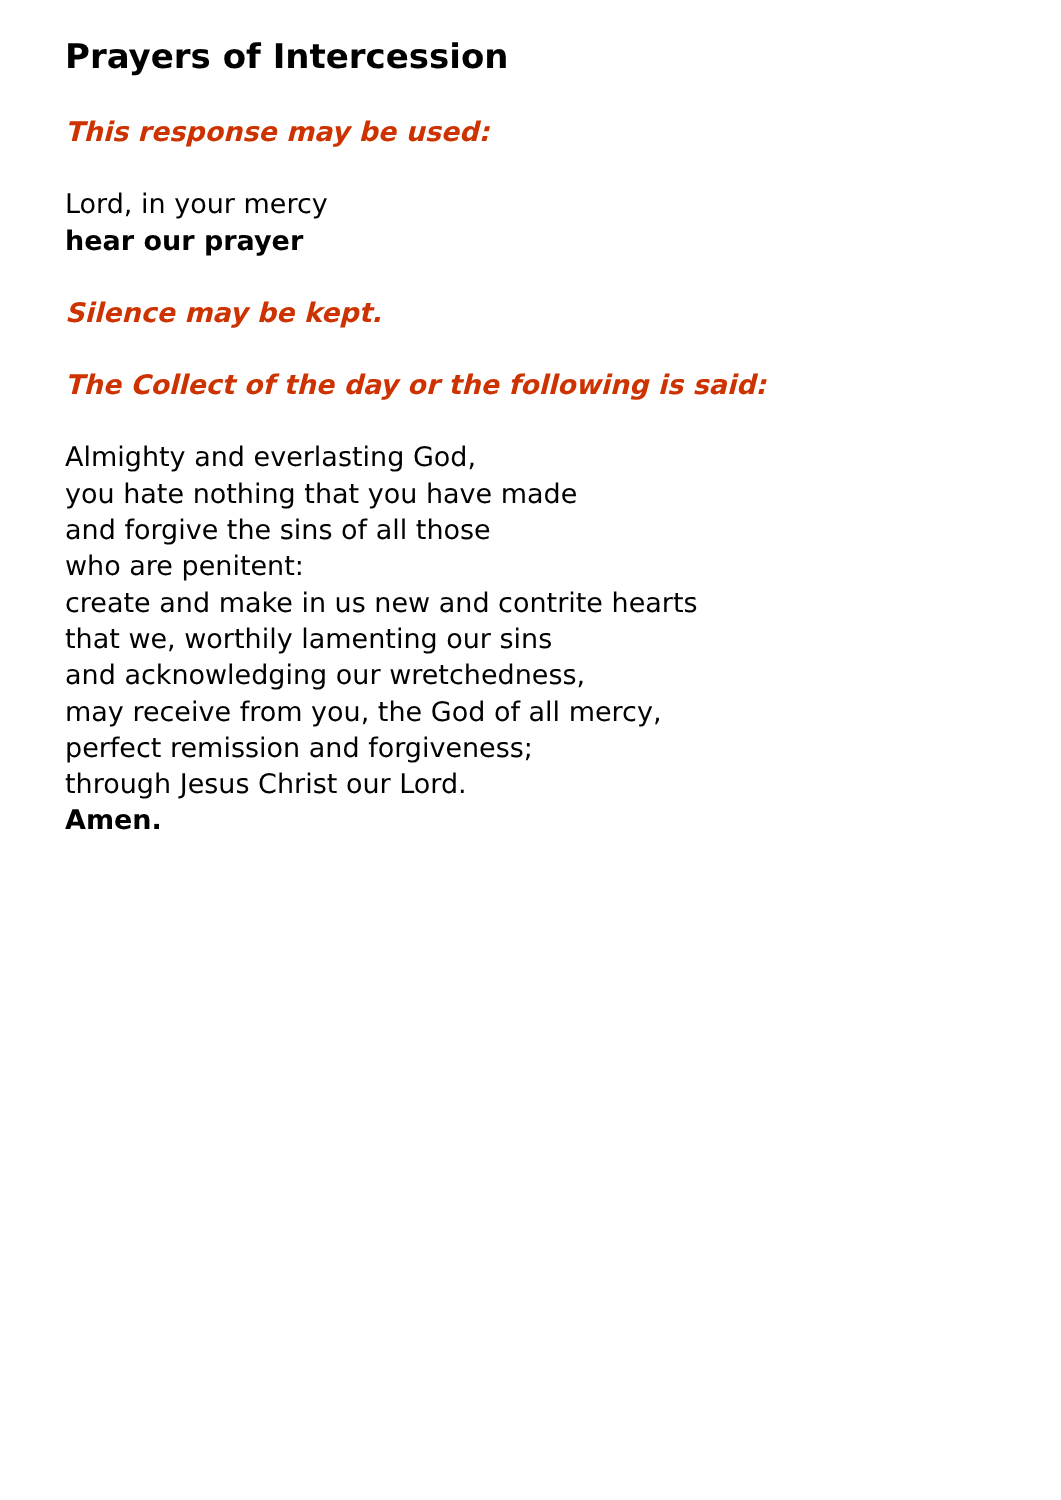Prayers of Intercession
This response may be used:
Lord, in your mercy
hear our prayer
Silence may be kept.
The Collect of the day or the following is said:
Almighty and everlasting God,
you hate nothing that you have made
and forgive the sins of all those
who are penitent:
create and make in us new and contrite hearts
that we, worthily lamenting our sins
and acknowledging our wretchedness,
may receive from you, the God of all mercy,
perfect remission and forgiveness;
through Jesus Christ our Lord.
Amen.